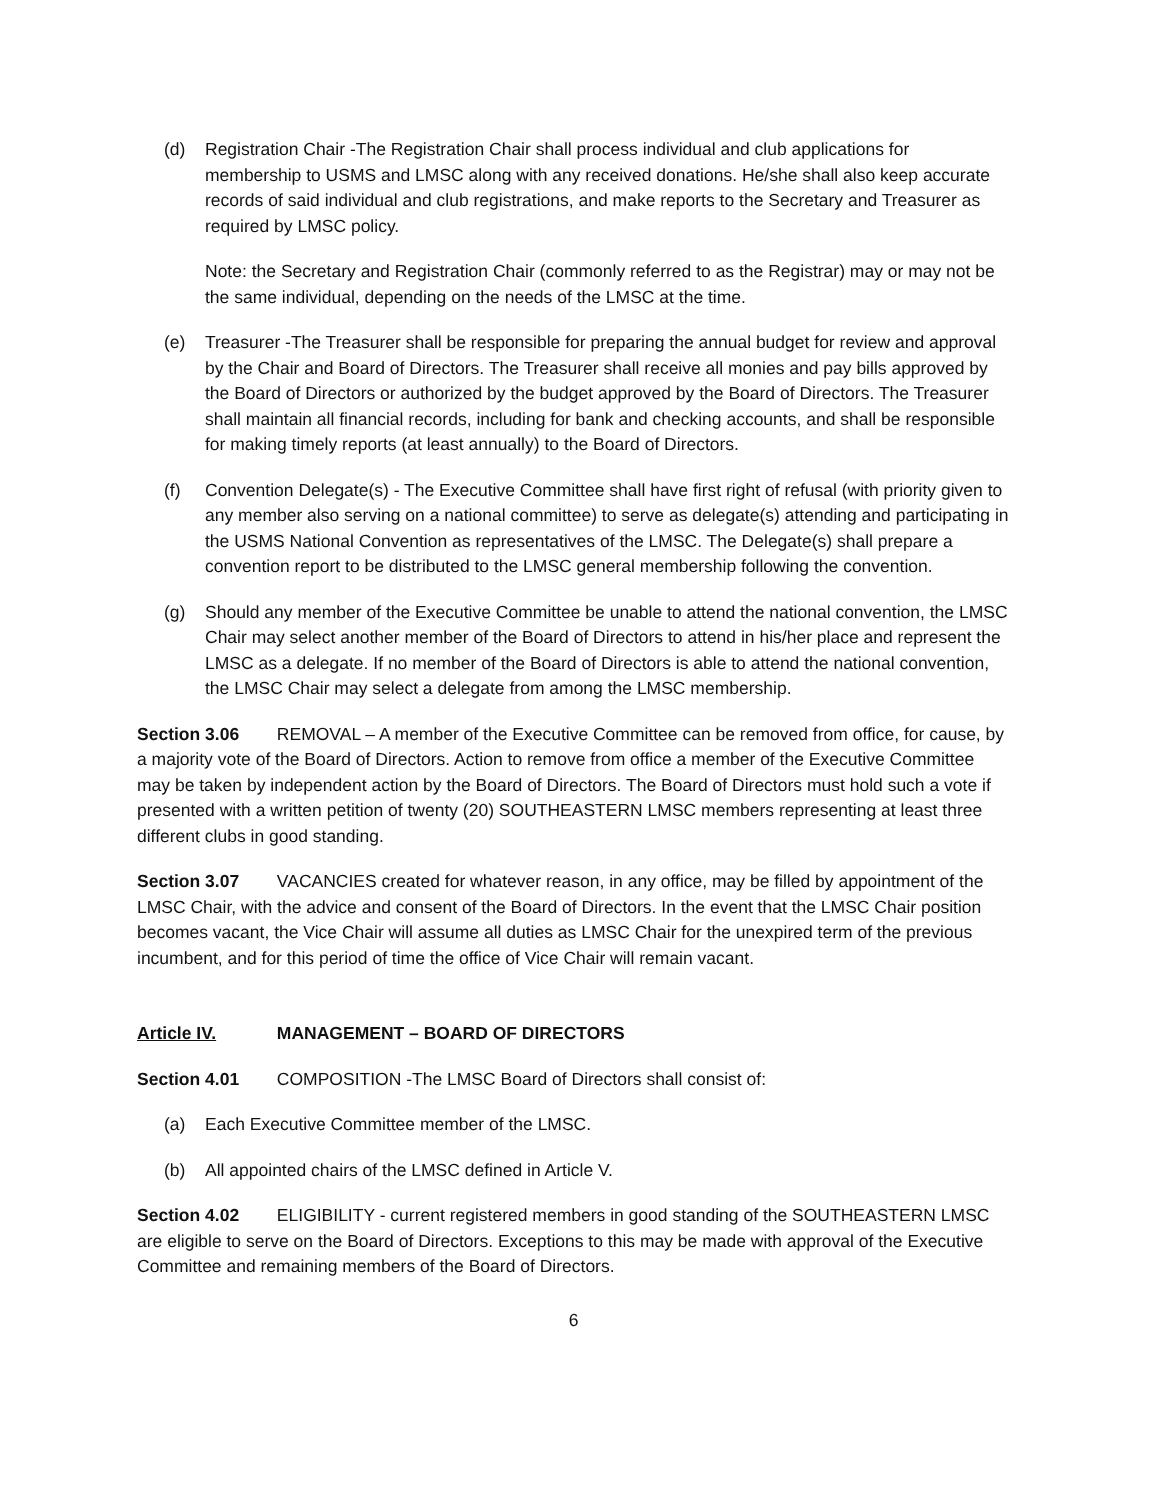(d) Registration Chair -The Registration Chair shall process individual and club applications for membership to USMS and LMSC along with any received donations. He/she shall also keep accurate records of said individual and club registrations, and make reports to the Secretary and Treasurer as required by LMSC policy.
Note: the Secretary and Registration Chair (commonly referred to as the Registrar) may or may not be the same individual, depending on the needs of the LMSC at the time.
(e) Treasurer -The Treasurer shall be responsible for preparing the annual budget for review and approval by the Chair and Board of Directors. The Treasurer shall receive all monies and pay bills approved by the Board of Directors or authorized by the budget approved by the Board of Directors. The Treasurer shall maintain all financial records, including for bank and checking accounts, and shall be responsible for making timely reports (at least annually) to the Board of Directors.
(f) Convention Delegate(s) - The Executive Committee shall have first right of refusal (with priority given to any member also serving on a national committee) to serve as delegate(s) attending and participating in the USMS National Convention as representatives of the LMSC. The Delegate(s) shall prepare a convention report to be distributed to the LMSC general membership following the convention.
(g) Should any member of the Executive Committee be unable to attend the national convention, the LMSC Chair may select another member of the Board of Directors to attend in his/her place and represent the LMSC as a delegate. If no member of the Board of Directors is able to attend the national convention, the LMSC Chair may select a delegate from among the LMSC membership.
Section 3.06 REMOVAL – A member of the Executive Committee can be removed from office, for cause, by a majority vote of the Board of Directors. Action to remove from office a member of the Executive Committee may be taken by independent action by the Board of Directors. The Board of Directors must hold such a vote if presented with a written petition of twenty (20) SOUTHEASTERN LMSC members representing at least three different clubs in good standing.
Section 3.07 VACANCIES created for whatever reason, in any office, may be filled by appointment of the LMSC Chair, with the advice and consent of the Board of Directors. In the event that the LMSC Chair position becomes vacant, the Vice Chair will assume all duties as LMSC Chair for the unexpired term of the previous incumbent, and for this period of time the office of Vice Chair will remain vacant.
Article IV. MANAGEMENT – BOARD OF DIRECTORS
Section 4.01 COMPOSITION -The LMSC Board of Directors shall consist of:
(a) Each Executive Committee member of the LMSC.
(b) All appointed chairs of the LMSC defined in Article V.
Section 4.02 ELIGIBILITY - current registered members in good standing of the SOUTHEASTERN LMSC are eligible to serve on the Board of Directors. Exceptions to this may be made with approval of the Executive Committee and remaining members of the Board of Directors.
6